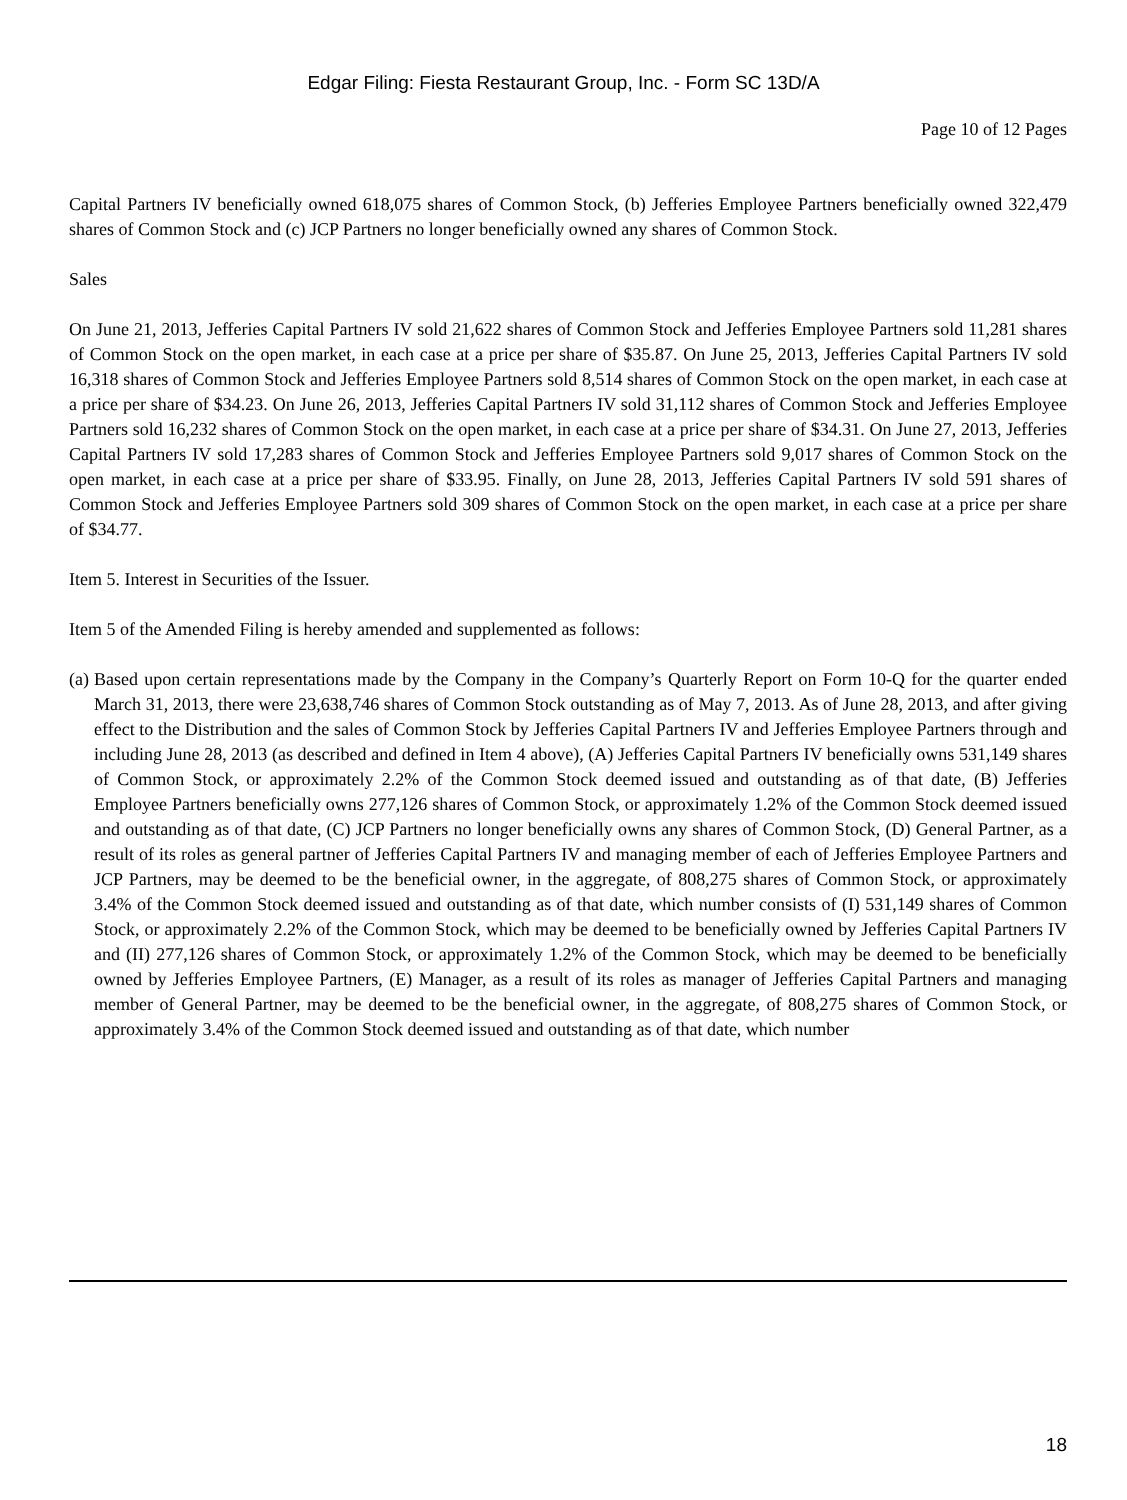Edgar Filing: Fiesta Restaurant Group, Inc. - Form SC 13D/A
Page 10 of 12 Pages
Capital Partners IV beneficially owned 618,075 shares of Common Stock, (b) Jefferies Employee Partners beneficially owned 322,479 shares of Common Stock and (c) JCP Partners no longer beneficially owned any shares of Common Stock.
Sales
On June 21, 2013, Jefferies Capital Partners IV sold 21,622 shares of Common Stock and Jefferies Employee Partners sold 11,281 shares of Common Stock on the open market, in each case at a price per share of $35.87. On June 25, 2013, Jefferies Capital Partners IV sold 16,318 shares of Common Stock and Jefferies Employee Partners sold 8,514 shares of Common Stock on the open market, in each case at a price per share of $34.23. On June 26, 2013, Jefferies Capital Partners IV sold 31,112 shares of Common Stock and Jefferies Employee Partners sold 16,232 shares of Common Stock on the open market, in each case at a price per share of $34.31. On June 27, 2013, Jefferies Capital Partners IV sold 17,283 shares of Common Stock and Jefferies Employee Partners sold 9,017 shares of Common Stock on the open market, in each case at a price per share of $33.95. Finally, on June 28, 2013, Jefferies Capital Partners IV sold 591 shares of Common Stock and Jefferies Employee Partners sold 309 shares of Common Stock on the open market, in each case at a price per share of $34.77.
Item 5. Interest in Securities of the Issuer.
Item 5 of the Amended Filing is hereby amended and supplemented as follows:
(a)
Based upon certain representations made by the Company in the Company’s Quarterly Report on Form 10-Q for the quarter ended March 31, 2013, there were 23,638,746 shares of Common Stock outstanding as of May 7, 2013. As of June 28, 2013, and after giving effect to the Distribution and the sales of Common Stock by Jefferies Capital Partners IV and Jefferies Employee Partners through and including June 28, 2013 (as described and defined in Item 4 above), (A) Jefferies Capital Partners IV beneficially owns 531,149 shares of Common Stock, or approximately 2.2% of the Common Stock deemed issued and outstanding as of that date, (B) Jefferies Employee Partners beneficially owns 277,126 shares of Common Stock, or approximately 1.2% of the Common Stock deemed issued and outstanding as of that date, (C) JCP Partners no longer beneficially owns any shares of Common Stock, (D) General Partner, as a result of its roles as general partner of Jefferies Capital Partners IV and managing member of each of Jefferies Employee Partners and JCP Partners, may be deemed to be the beneficial owner, in the aggregate, of 808,275 shares of Common Stock, or approximately 3.4% of the Common Stock deemed issued and outstanding as of that date, which number consists of (I) 531,149 shares of Common Stock, or approximately 2.2% of the Common Stock, which may be deemed to be beneficially owned by Jefferies Capital Partners IV and (II) 277,126 shares of Common Stock, or approximately 1.2% of the Common Stock, which may be deemed to be beneficially owned by Jefferies Employee Partners, (E) Manager, as a result of its roles as manager of Jefferies Capital Partners and managing member of General Partner, may be deemed to be the beneficial owner, in the aggregate, of 808,275 shares of Common Stock, or approximately 3.4% of the Common Stock deemed issued and outstanding as of that date, which number
18